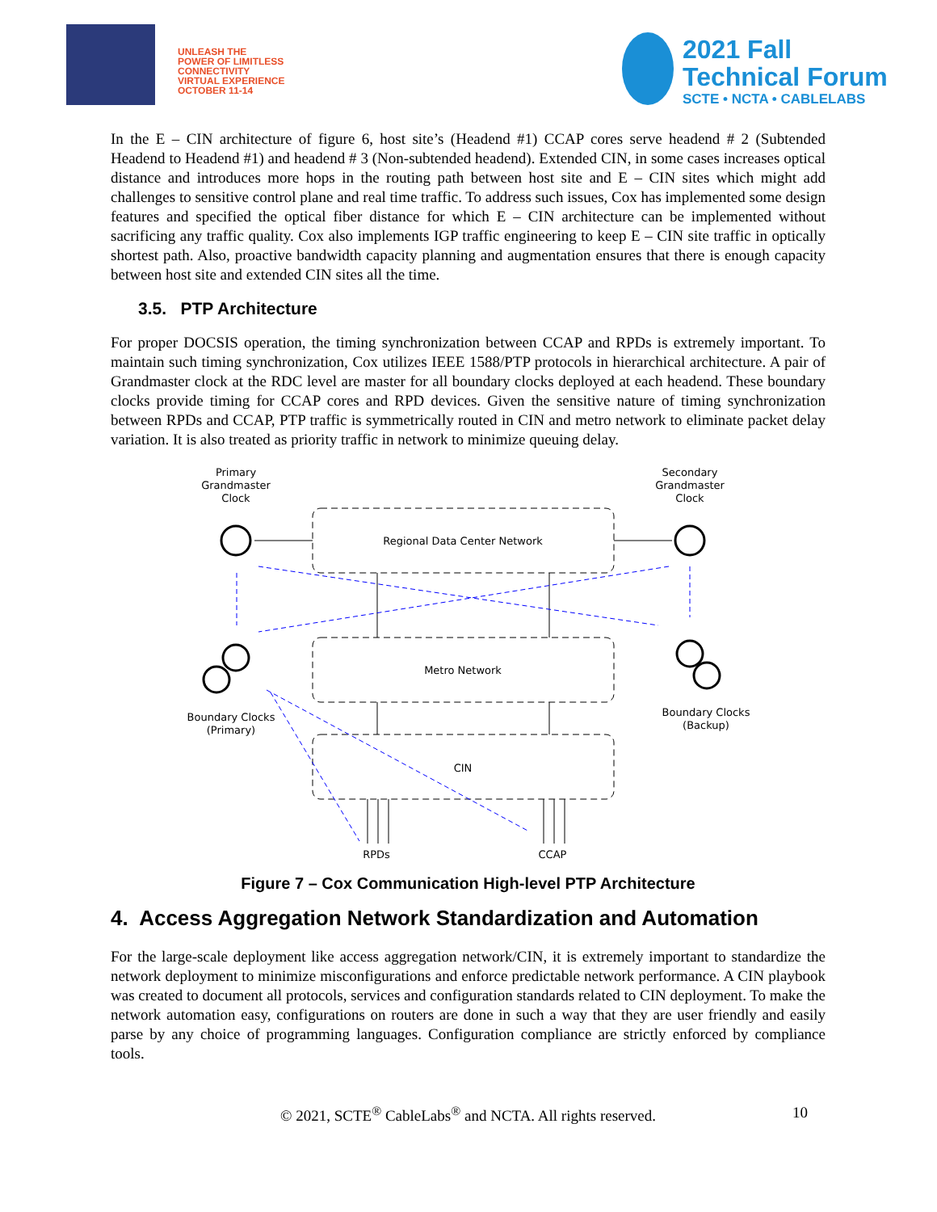UNLEASH THE
POWER OF LIMITLESS
CONNECTIVITY
VIRTUAL EXPERIENCE
OCTOBER 11-14
2021 Fall
Technical Forum
SCTE • NCTA • CABLELABS
In the E – CIN architecture of figure 6, host site’s (Headend #1) CCAP cores serve headend # 2 (Subtended Headend to Headend #1) and headend # 3 (Non-subtended headend). Extended CIN, in some cases increases optical distance and introduces more hops in the routing path between host site and E – CIN sites which might add challenges to sensitive control plane and real time traffic. To address such issues, Cox has implemented some design features and specified the optical fiber distance for which E – CIN architecture can be implemented without sacrificing any traffic quality. Cox also implements IGP traffic engineering to keep E – CIN site traffic in optically shortest path. Also, proactive bandwidth capacity planning and augmentation ensures that there is enough capacity between host site and extended CIN sites all the time.
3.5. PTP Architecture
For proper DOCSIS operation, the timing synchronization between CCAP and RPDs is extremely important. To maintain such timing synchronization, Cox utilizes IEEE 1588/PTP protocols in hierarchical architecture. A pair of Grandmaster clock at the RDC level are master for all boundary clocks deployed at each headend. These boundary clocks provide timing for CCAP cores and RPD devices. Given the sensitive nature of timing synchronization between RPDs and CCAP, PTP traffic is symmetrically routed in CIN and metro network to eliminate packet delay variation. It is also treated as priority traffic in network to minimize queuing delay.
Primary
Grandmaster
Clock
Secondary
Grandmaster
Clock
Regional Data Center Network
Metro Network
CIN
Boundary Clocks
(Primary)
Boundary Clocks
(Backup)
RPDs
CCAP
Figure 7 – Cox Communication High-level PTP Architecture
4. Access Aggregation Network Standardization and Automation
For the large-scale deployment like access aggregation network/CIN, it is extremely important to standardize the network deployment to minimize misconfigurations and enforce predictable network performance. A CIN playbook was created to document all protocols, services and configuration standards related to CIN deployment. To make the network automation easy, configurations on routers are done in such a way that they are user friendly and easily parse by any choice of programming languages. Configuration compliance are strictly enforced by compliance tools.
© 2021, SCTE<sup>®</sup> CableLabs<sup>®</sup> and NCTA. All rights reserved. 10